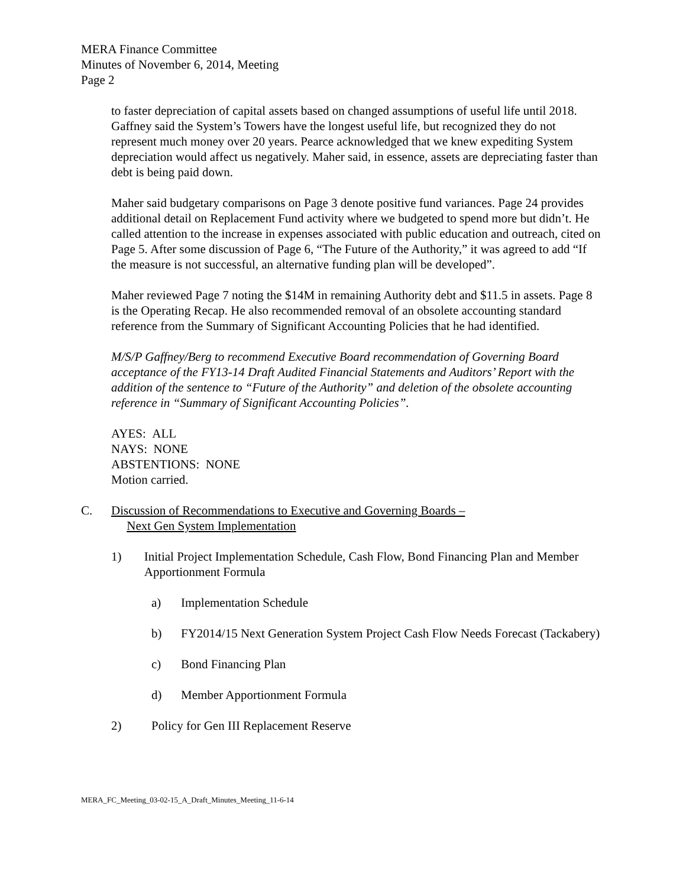MERA Finance Committee
Minutes of November 6, 2014, Meeting
Page 2
to faster depreciation of capital assets based on changed assumptions of useful life until 2018. Gaffney said the System’s Towers have the longest useful life, but recognized they do not represent much money over 20 years. Pearce acknowledged that we knew expediting System depreciation would affect us negatively. Maher said, in essence, assets are depreciating faster than debt is being paid down.
Maher said budgetary comparisons on Page 3 denote positive fund variances. Page 24 provides additional detail on Replacement Fund activity where we budgeted to spend more but didn’t. He called attention to the increase in expenses associated with public education and outreach, cited on Page 5. After some discussion of Page 6, “The Future of the Authority,” it was agreed to add “If the measure is not successful, an alternative funding plan will be developed”.
Maher reviewed Page 7 noting the $14M in remaining Authority debt and $11.5 in assets. Page 8 is the Operating Recap. He also recommended removal of an obsolete accounting standard reference from the Summary of Significant Accounting Policies that he had identified.
M/S/P Gaffney/Berg to recommend Executive Board recommendation of Governing Board acceptance of the FY13-14 Draft Audited Financial Statements and Auditors’ Report with the addition of the sentence to “Future of the Authority” and deletion of the obsolete accounting reference in “Summary of Significant Accounting Policies”.
AYES: ALL
NAYS: NONE
ABSTENTIONS: NONE
Motion carried.
C. Discussion of Recommendations to Executive and Governing Boards –
Next Gen System Implementation
1) Initial Project Implementation Schedule, Cash Flow, Bond Financing Plan and Member Apportionment Formula
a) Implementation Schedule
b) FY2014/15 Next Generation System Project Cash Flow Needs Forecast (Tackabery)
c) Bond Financing Plan
d) Member Apportionment Formula
2) Policy for Gen III Replacement Reserve
MERA_FC_Meeting_03-02-15_A_Draft_Minutes_Meeting_11-6-14